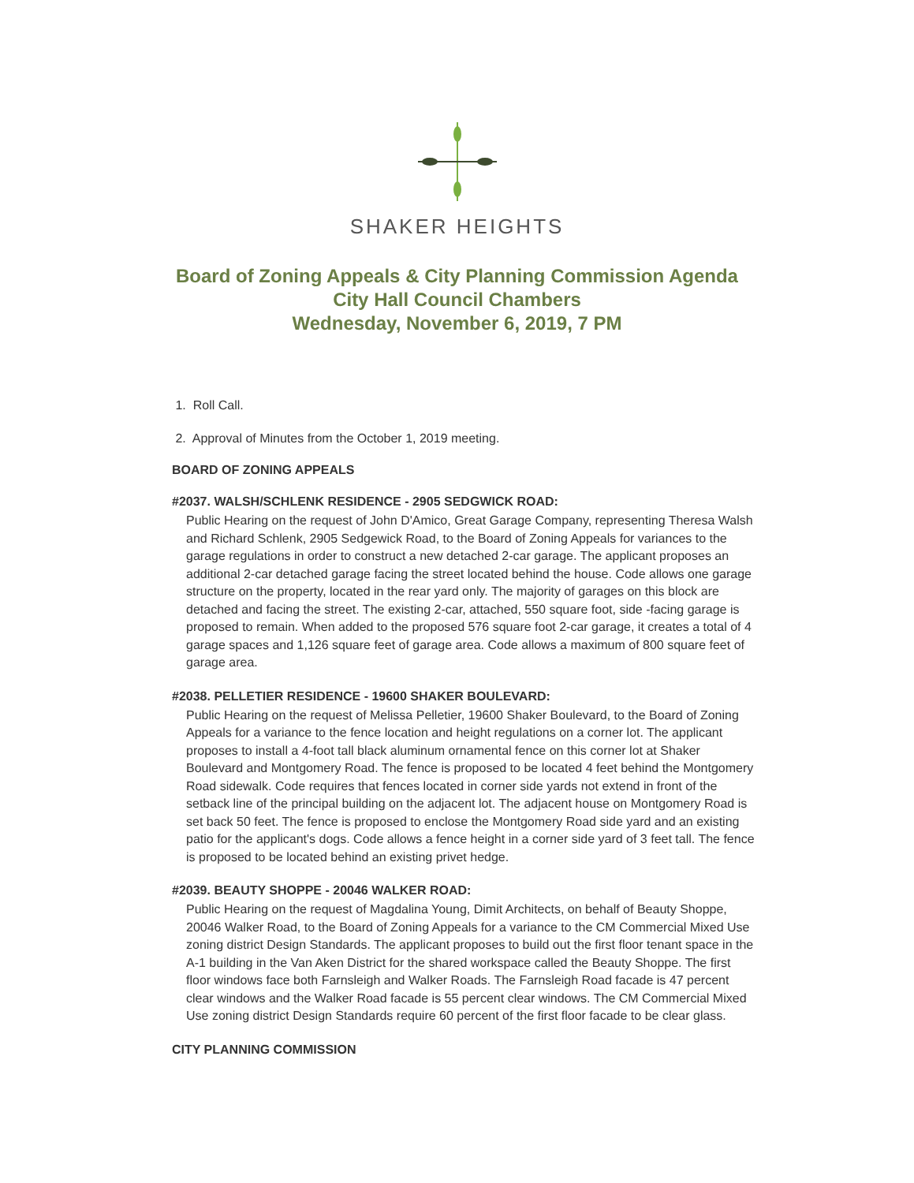SHAKER HEIGHTS
Board of Zoning Appeals & City Planning Commission Agenda
City Hall Council Chambers
Wednesday, November 6, 2019, 7 PM
1. Roll Call.
2. Approval of Minutes from the October 1, 2019 meeting.
BOARD OF ZONING APPEALS
#2037. WALSH/SCHLENK RESIDENCE - 2905 SEDGWICK ROAD:
Public Hearing on the request of John D'Amico, Great Garage Company, representing Theresa Walsh and Richard Schlenk, 2905 Sedgewick Road, to the Board of Zoning Appeals for variances to the garage regulations in order to construct a new detached 2-car garage. The applicant proposes an additional 2-car detached garage facing the street located behind the house. Code allows one garage structure on the property, located in the rear yard only. The majority of garages on this block are detached and facing the street. The existing 2-car, attached, 550 square foot, side -facing garage is proposed to remain. When added to the proposed 576 square foot 2-car garage, it creates a total of 4 garage spaces and 1,126 square feet of garage area. Code allows a maximum of 800 square feet of garage area.
#2038. PELLETIER RESIDENCE - 19600 SHAKER BOULEVARD:
Public Hearing on the request of Melissa Pelletier, 19600 Shaker Boulevard, to the Board of Zoning Appeals for a variance to the fence location and height regulations on a corner lot. The applicant proposes to install a 4-foot tall black aluminum ornamental fence on this corner lot at Shaker Boulevard and Montgomery Road. The fence is proposed to be located 4 feet behind the Montgomery Road sidewalk. Code requires that fences located in corner side yards not extend in front of the setback line of the principal building on the adjacent lot. The adjacent house on Montgomery Road is set back 50 feet. The fence is proposed to enclose the Montgomery Road side yard and an existing patio for the applicant's dogs. Code allows a fence height in a corner side yard of 3 feet tall. The fence is proposed to be located behind an existing privet hedge.
#2039. BEAUTY SHOPPE - 20046 WALKER ROAD:
Public Hearing on the request of Magdalina Young, Dimit Architects, on behalf of Beauty Shoppe, 20046 Walker Road, to the Board of Zoning Appeals for a variance to the CM Commercial Mixed Use zoning district Design Standards. The applicant proposes to build out the first floor tenant space in the A-1 building in the Van Aken District for the shared workspace called the Beauty Shoppe. The first floor windows face both Farnsleigh and Walker Roads. The Farnsleigh Road facade is 47 percent clear windows and the Walker Road facade is 55 percent clear windows. The CM Commercial Mixed Use zoning district Design Standards require 60 percent of the first floor facade to be clear glass.
CITY PLANNING COMMISSION